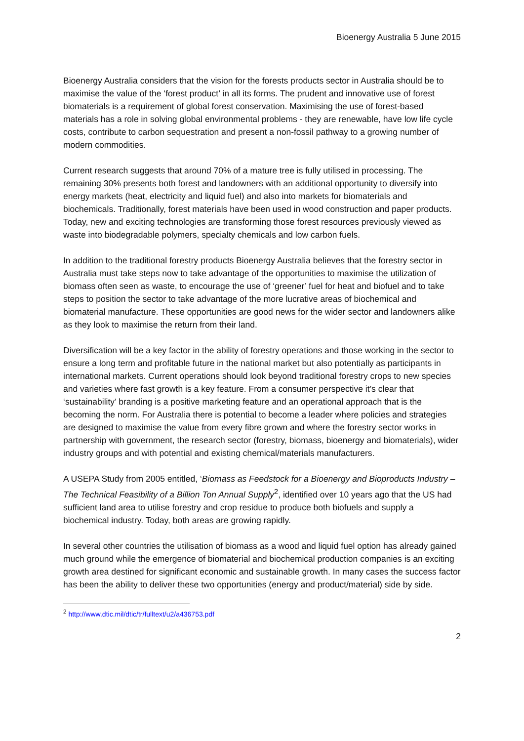Bioenergy Australia 5 June 2015
Bioenergy Australia considers that the vision for the forests products sector in Australia should be to maximise the value of the ‘forest product’ in all its forms. The prudent and innovative use of forest biomaterials is a requirement of global forest conservation. Maximising the use of forest-based materials has a role in solving global environmental problems - they are renewable, have low life cycle costs, contribute to carbon sequestration and present a non-fossil pathway to a growing number of modern commodities.
Current research suggests that around 70% of a mature tree is fully utilised in processing. The remaining 30% presents both forest and landowners with an additional opportunity to diversify into energy markets (heat, electricity and liquid fuel) and also into markets for biomaterials and biochemicals. Traditionally, forest materials have been used in wood construction and paper products. Today, new and exciting technologies are transforming those forest resources previously viewed as waste into biodegradable polymers, specialty chemicals and low carbon fuels.
In addition to the traditional forestry products Bioenergy Australia believes that the forestry sector in Australia must take steps now to take advantage of the opportunities to maximise the utilization of biomass often seen as waste, to encourage the use of ‘greener’ fuel for heat and biofuel and to take steps to position the sector to take advantage of the more lucrative areas of biochemical and biomaterial manufacture. These opportunities are good news for the wider sector and landowners alike as they look to maximise the return from their land.
Diversification will be a key factor in the ability of forestry operations and those working in the sector to ensure a long term and profitable future in the national market but also potentially as participants in international markets. Current operations should look beyond traditional forestry crops to new species and varieties where fast growth is a key feature. From a consumer perspective it’s clear that ‘sustainability’ branding is a positive marketing feature and an operational approach that is the becoming the norm. For Australia there is potential to become a leader where policies and strategies are designed to maximise the value from every fibre grown and where the forestry sector works in partnership with government, the research sector (forestry, biomass, bioenergy and biomaterials), wider industry groups and with potential and existing chemical/materials manufacturers.
A USEPA Study from 2005 entitled, ‘Biomass as Feedstock for a Bioenergy and Bioproducts Industry – The Technical Feasibility of a Billion Ton Annual Supply<sup>2</sup>, identified over 10 years ago that the US had sufficient land area to utilise forestry and crop residue to produce both biofuels and supply a biochemical industry. Today, both areas are growing rapidly.
In several other countries the utilisation of biomass as a wood and liquid fuel option has already gained much ground while the emergence of biomaterial and biochemical production companies is an exciting growth area destined for significant economic and sustainable growth. In many cases the success factor has been the ability to deliver these two opportunities (energy and product/material) side by side.
<sup>2</sup> http://www.dtic.mil/dtic/tr/fulltext/u2/a436753.pdf
2